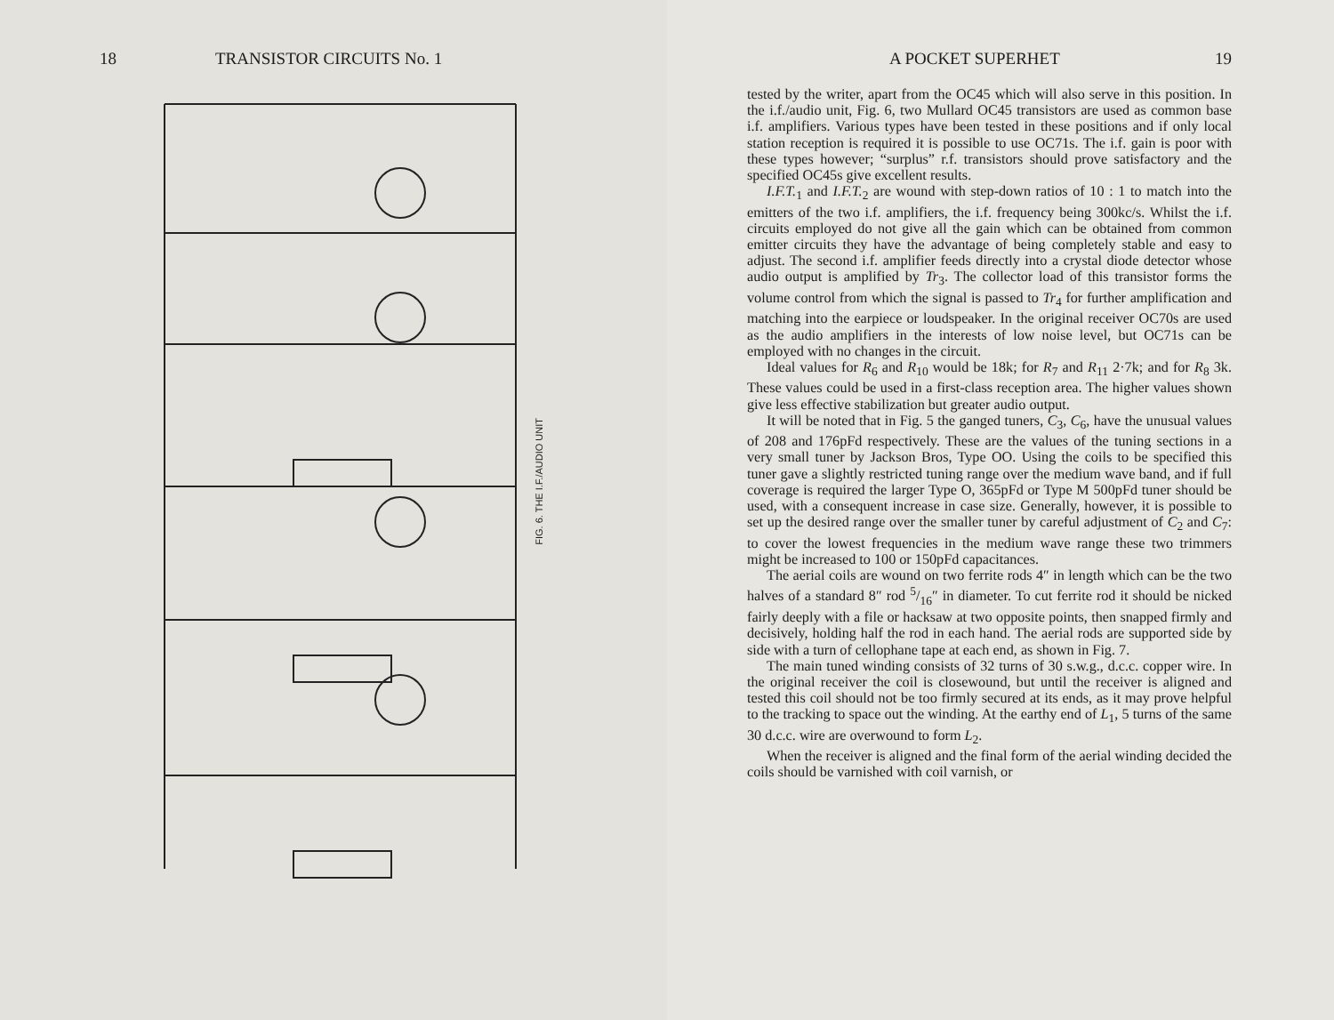18 TRANSISTOR CIRCUITS No. 1
FIG. 6. THE I.F./AUDIO UNIT
A POCKET SUPERHET 19
tested by the writer, apart from the OC45 which will also serve in this position. In the i.f./audio unit, Fig. 6, two Mullard OC45 transistors are used as common base i.f. amplifiers. Various types have been tested in these positions and if only local station reception is required it is possible to use OC71s. The i.f. gain is poor with these types however; “surplus” r.f. transistors should prove satisfactory and the specified OC45s give excellent results.
I.F.T.<sub>1</sub> and I.F.T.<sub>2</sub> are wound with step-down ratios of 10 : 1 to match into the emitters of the two i.f. amplifiers, the i.f. frequency being 300kc/s. Whilst the i.f. circuits employed do not give all the gain which can be obtained from common emitter circuits they have the advantage of being completely stable and easy to adjust. The second i.f. amplifier feeds directly into a crystal diode detector whose audio output is amplified by Tr<sub>3</sub>. The collector load of this transistor forms the volume control from which the signal is passed to Tr<sub>4</sub> for further amplification and matching into the earpiece or loudspeaker. In the original receiver OC70s are used as the audio amplifiers in the interests of low noise level, but OC71s can be employed with no changes in the circuit.
Ideal values for R<sub>6</sub> and R<sub>10</sub> would be 18k; for R<sub>7</sub> and R<sub>11</sub> 2·7k; and for R<sub>8</sub> 3k. These values could be used in a first-class reception area. The higher values shown give less effective stabilization but greater audio output.
It will be noted that in Fig. 5 the ganged tuners, C<sub>3</sub>, C<sub>6</sub>, have the unusual values of 208 and 176pFd respectively. These are the values of the tuning sections in a very small tuner by Jackson Bros, Type OO. Using the coils to be specified this tuner gave a slightly restricted tuning range over the medium wave band, and if full coverage is required the larger Type O, 365pFd or Type M 500pFd tuner should be used, with a consequent increase in case size. Generally, however, it is possible to set up the desired range over the smaller tuner by careful adjustment of C<sub>2</sub> and C<sub>7</sub>: to cover the lowest frequencies in the medium wave range these two trimmers might be increased to 100 or 150pFd capacitances.
The aerial coils are wound on two ferrite rods 4″ in length which can be the two halves of a standard 8″ rod 5/16″ in diameter. To cut ferrite rod it should be nicked fairly deeply with a file or hacksaw at two opposite points, then snapped firmly and decisively, holding half the rod in each hand. The aerial rods are supported side by side with a turn of cellophane tape at each end, as shown in Fig. 7.
The main tuned winding consists of 32 turns of 30 s.w.g., d.c.c. copper wire. In the original receiver the coil is closewound, but until the receiver is aligned and tested this coil should not be too firmly secured at its ends, as it may prove helpful to the tracking to space out the winding. At the earthy end of L<sub>1</sub>, 5 turns of the same 30 d.c.c. wire are overwound to form L<sub>2</sub>.
When the receiver is aligned and the final form of the aerial winding decided the coils should be varnished with coil varnish, or